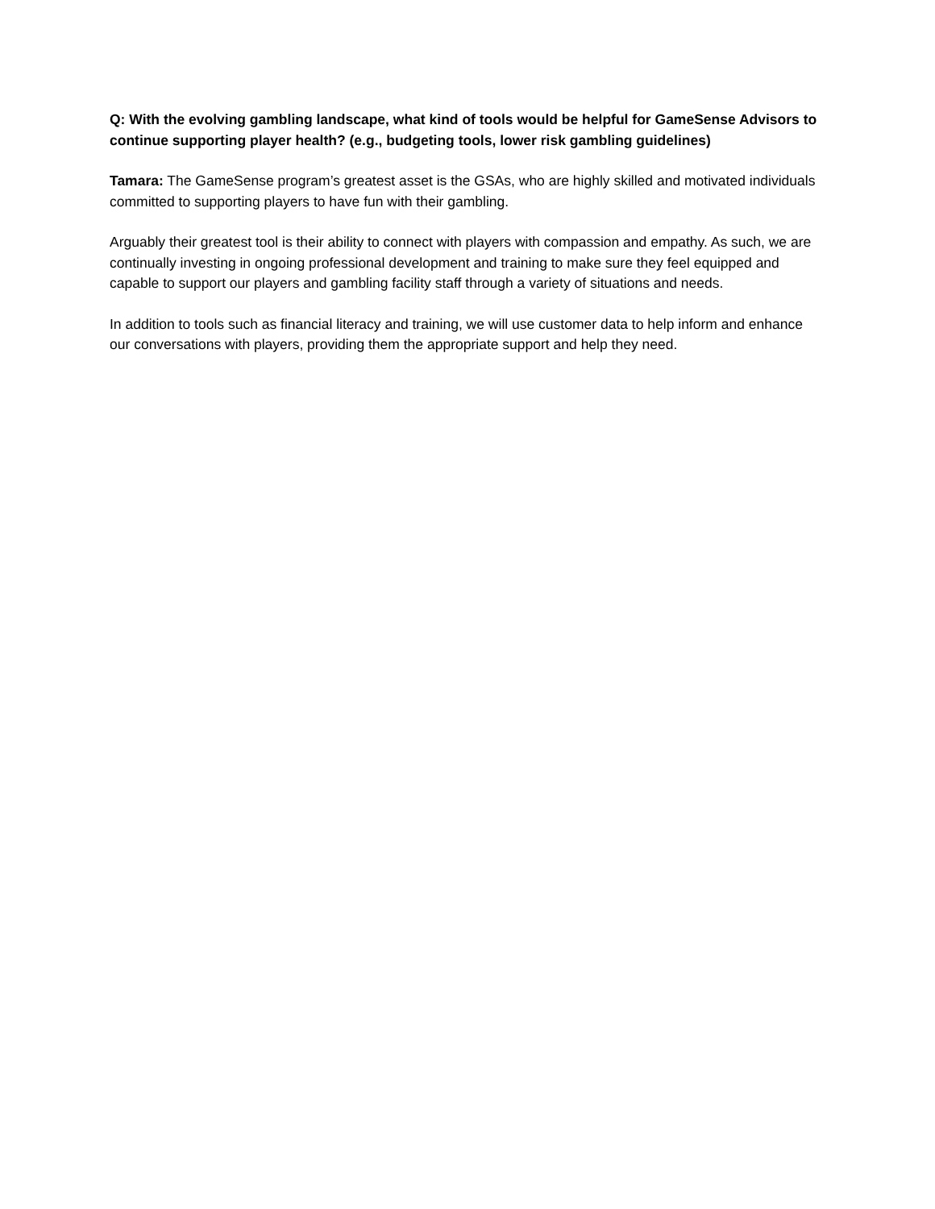Q: With the evolving gambling landscape, what kind of tools would be helpful for GameSense Advisors to continue supporting player health? (e.g., budgeting tools, lower risk gambling guidelines)
Tamara: The GameSense program’s greatest asset is the GSAs, who are highly skilled and motivated individuals committed to supporting players to have fun with their gambling.
Arguably their greatest tool is their ability to connect with players with compassion and empathy. As such, we are continually investing in ongoing professional development and training to make sure they feel equipped and capable to support our players and gambling facility staff through a variety of situations and needs.
In addition to tools such as financial literacy and training, we will use customer data to help inform and enhance our conversations with players, providing them the appropriate support and help they need.